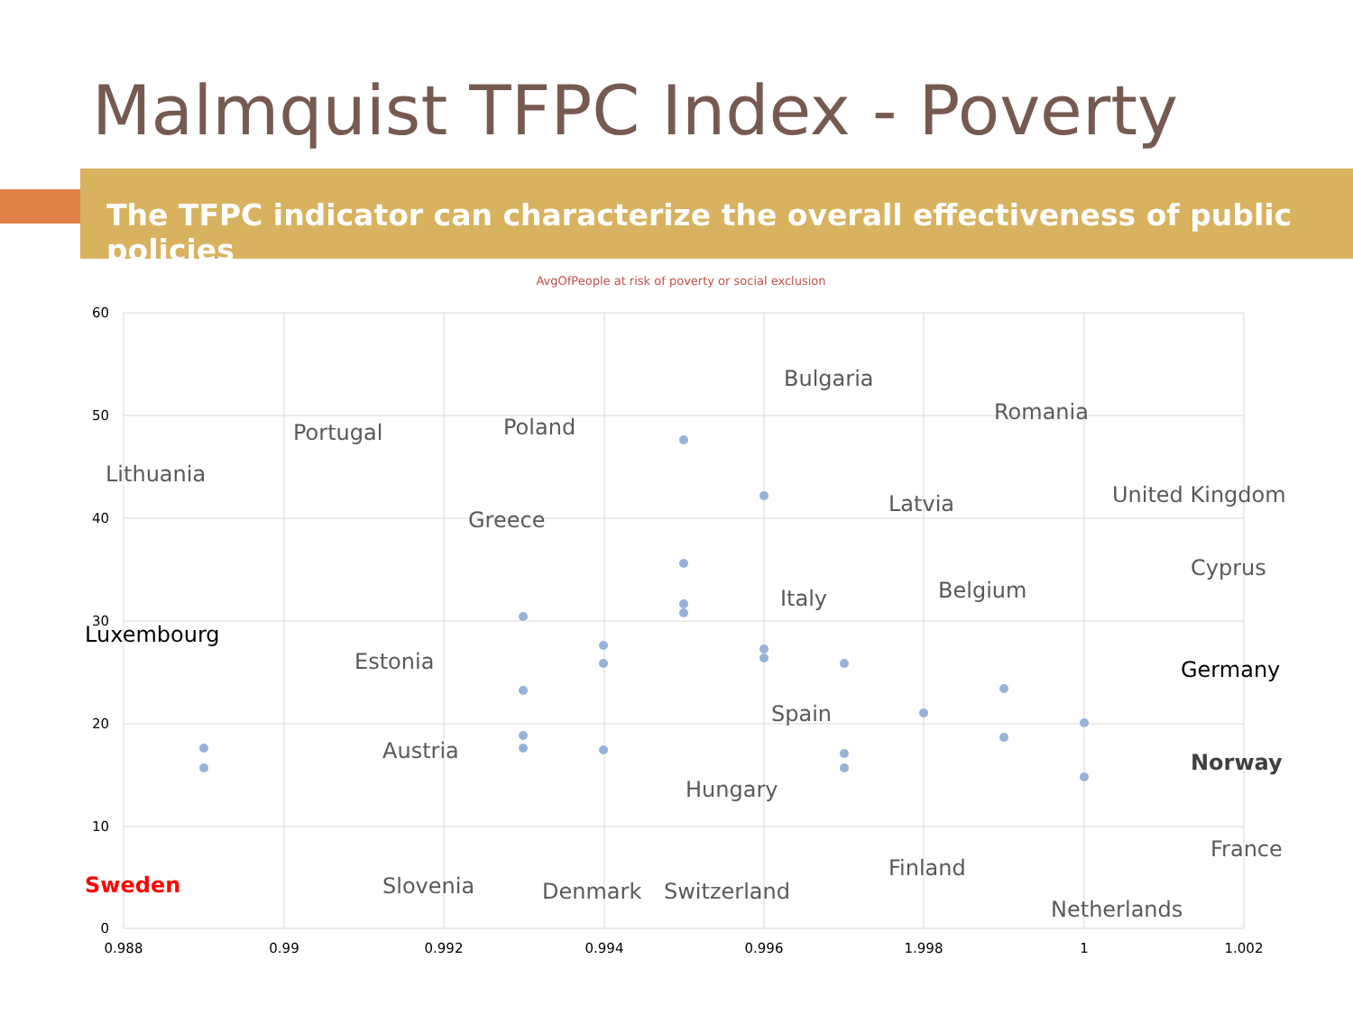Malmquist TFPC Index - Poverty
The TFPC indicator can characterize the overall effectiveness of public policies
AvgOfPeople at risk of poverty or social exclusion
60
50
40
30
20
10
0
0.988
0.99
0.992
0.994
0.996
1.998
1
1.002
Bulgaria
Romania
Portugal
Poland
Lithuania
Latvia
United Kingdom
Greece
Cyprus
Italy
Belgium
Luxembourg
Estonia
Germany
Spain
Austria
Norway
Hungary
France
Finland
Sweden
Slovenia
Denmark
Switzerland
Netherlands